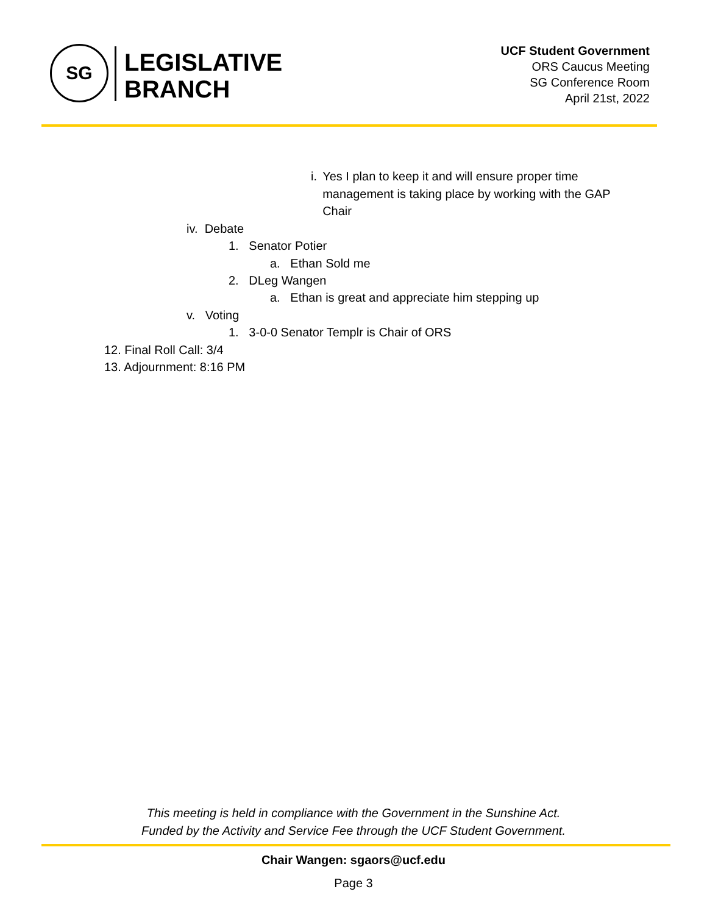SG
LEGISLATIVE
BRANCH
UCF Student Government
ORS Caucus Meeting
SG Conference Room
April 21st, 2022
i. Yes I plan to keep it and will ensure proper time management is taking place by working with the GAP Chair
iv. Debate
1. Senator Potier
a. Ethan Sold me
2. DLeg Wangen
a. Ethan is great and appreciate him stepping up
v. Voting
1. 3-0-0 Senator Templr is Chair of ORS
12. Final Roll Call: 3/4
13. Adjournment: 8:16 PM
This meeting is held in compliance with the Government in the Sunshine Act.
Funded by the Activity and Service Fee through the UCF Student Government.
Chair Wangen: sgaors@ucf.edu
Page 3